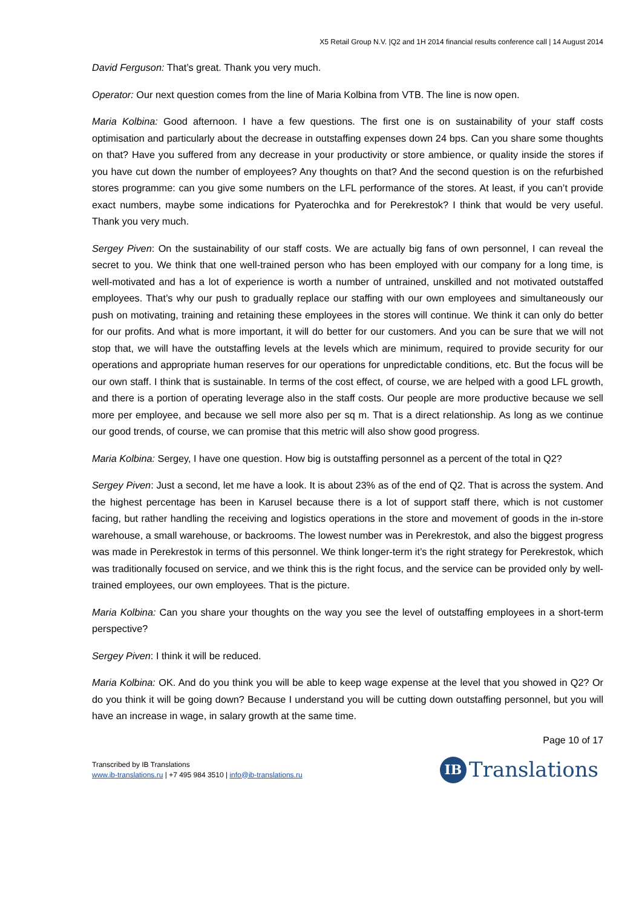X5 Retail Group N.V. |Q2 and 1H 2014 financial results conference call | 14 August 2014
David Ferguson: That’s great. Thank you very much.
Operator: Our next question comes from the line of Maria Kolbina from VTB. The line is now open.
Maria Kolbina: Good afternoon. I have a few questions. The first one is on sustainability of your staff costs optimisation and particularly about the decrease in outstaffing expenses down 24 bps. Can you share some thoughts on that? Have you suffered from any decrease in your productivity or store ambience, or quality inside the stores if you have cut down the number of employees? Any thoughts on that? And the second question is on the refurbished stores programme: can you give some numbers on the LFL performance of the stores. At least, if you can’t provide exact numbers, maybe some indications for Pyaterochka and for Perekrestok? I think that would be very useful. Thank you very much.
Sergey Piven: On the sustainability of our staff costs. We are actually big fans of own personnel, I can reveal the secret to you. We think that one well-trained person who has been employed with our company for a long time, is well-motivated and has a lot of experience is worth a number of untrained, unskilled and not motivated outstaffed employees. That’s why our push to gradually replace our staffing with our own employees and simultaneously our push on motivating, training and retaining these employees in the stores will continue. We think it can only do better for our profits. And what is more important, it will do better for our customers. And you can be sure that we will not stop that, we will have the outstaffing levels at the levels which are minimum, required to provide security for our operations and appropriate human reserves for our operations for unpredictable conditions, etc. But the focus will be our own staff. I think that is sustainable. In terms of the cost effect, of course, we are helped with a good LFL growth, and there is a portion of operating leverage also in the staff costs. Our people are more productive because we sell more per employee, and because we sell more also per sq m. That is a direct relationship. As long as we continue our good trends, of course, we can promise that this metric will also show good progress.
Maria Kolbina: Sergey, I have one question. How big is outstaffing personnel as a percent of the total in Q2?
Sergey Piven: Just a second, let me have a look. It is about 23% as of the end of Q2. That is across the system. And the highest percentage has been in Karusel because there is a lot of support staff there, which is not customer facing, but rather handling the receiving and logistics operations in the store and movement of goods in the in-store warehouse, a small warehouse, or backrooms. The lowest number was in Perekrestok, and also the biggest progress was made in Perekrestok in terms of this personnel. We think longer-term it’s the right strategy for Perekrestok, which was traditionally focused on service, and we think this is the right focus, and the service can be provided only by well-trained employees, our own employees. That is the picture.
Maria Kolbina: Can you share your thoughts on the way you see the level of outstaffing employees in a short-term perspective?
Sergey Piven: I think it will be reduced.
Maria Kolbina: OK. And do you think you will be able to keep wage expense at the level that you showed in Q2? Or do you think it will be going down? Because I understand you will be cutting down outstaffing personnel, but you will have an increase in wage, in salary growth at the same time.
Page 10 of 17
Transcribed by IB Translations
www.ib-translations.ru | +7 495 984 3510 | info@ib-translations.ru
IB Translations